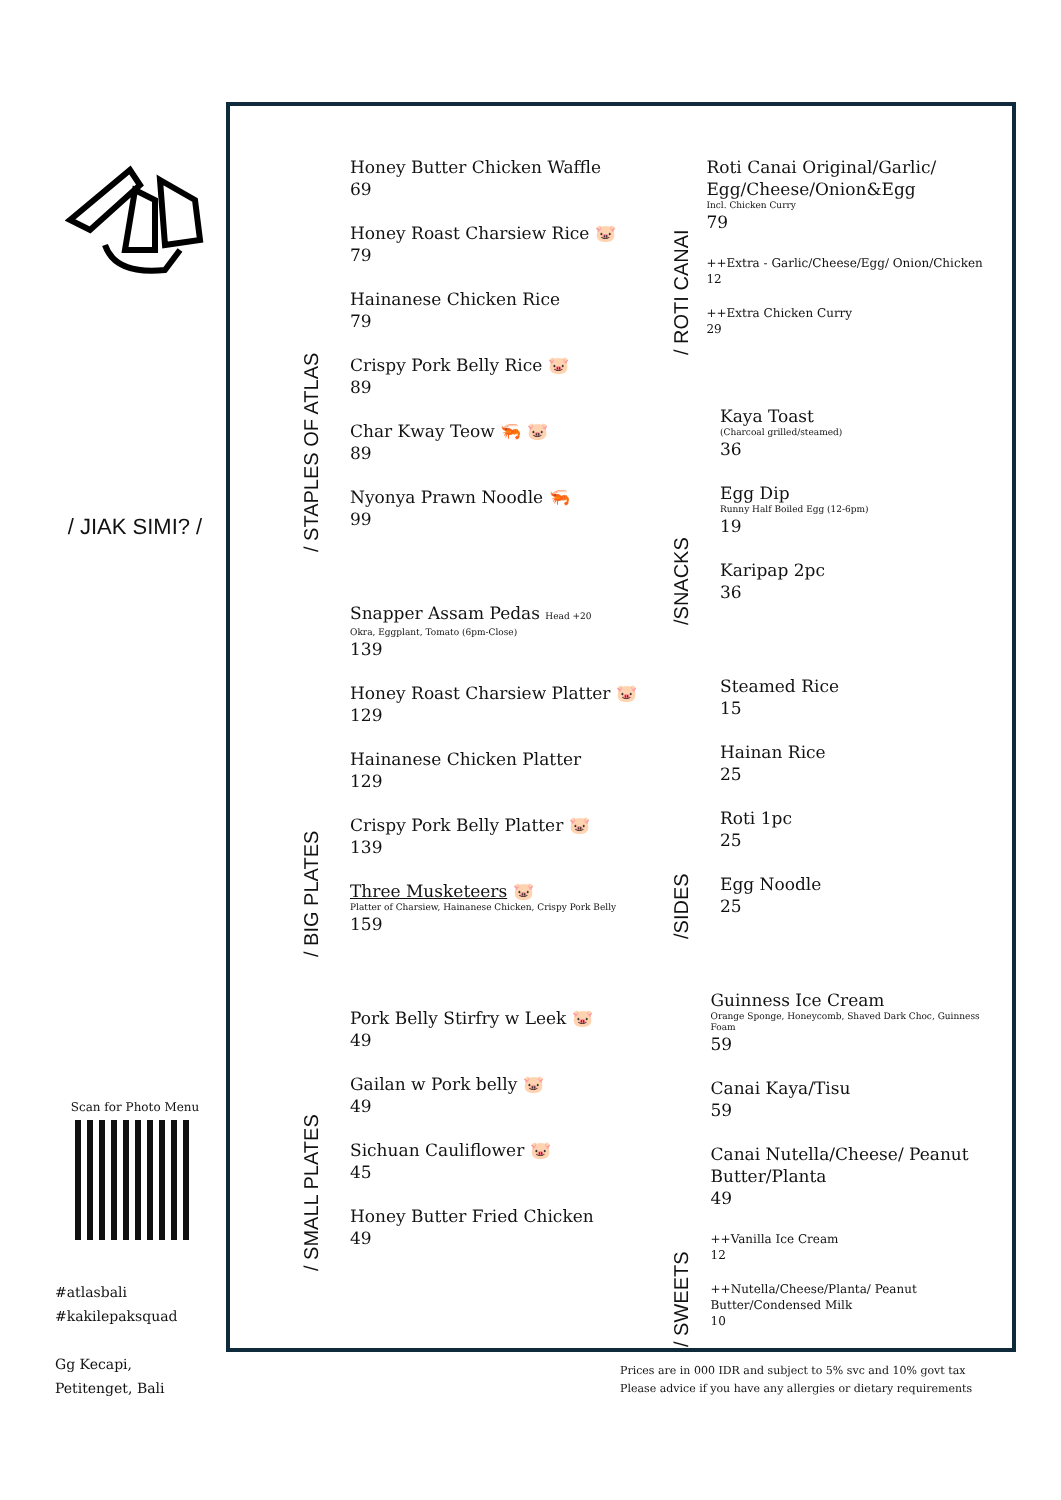/ JIAK SIMI? /
Scan for Photo Menu
#atlasbali
#kakilepaksquad
Gg Kecapi,
Petitenget, Bali
/ STAPLES OF ATLAS
Honey Butter Chicken Waffle
69
Honey Roast Charsiew Rice 🐷
79
Hainanese Chicken Rice
79
Crispy Pork Belly Rice 🐷
89
Char Kway Teow 🦐 🐷
89
Nyonya Prawn Noodle 🦐
99
/ BIG PLATES
Snapper Assam Pedas Head +20
Okra, Eggplant, Tomato (6pm-Close)
139
Honey Roast Charsiew Platter 🐷
129
Hainanese Chicken Platter
129
Crispy Pork Belly Platter 🐷
139
Three Musketeers 🐷
Platter of Charsiew, Hainanese Chicken, Crispy Pork Belly
159
/ SMALL PLATES
Pork Belly Stirfry w Leek 🐷
49
Gailan w Pork belly 🐷
49
Sichuan Cauliflower 🐷
45
Honey Butter Fried Chicken
49
/ ROTI CANAI
Roti Canai Original/Garlic/ Egg/Cheese/Onion&Egg
Incl. Chicken Curry
79
++Extra - Garlic/Cheese/Egg/ Onion/Chicken
12
++Extra Chicken Curry
29
/SNACKS
Kaya Toast
(Charcoal grilled/steamed)
36
Egg Dip
Runny Half Boiled Egg (12-6pm)
19
Karipap 2pc
36
/SIDES
Steamed Rice
15
Hainan Rice
25
Roti 1pc
25
Egg Noodle
25
/ SWEETS
Guinness Ice Cream
Orange Sponge, Honeycomb, Shaved Dark Choc, Guinness Foam
59
Canai Kaya/Tisu
59
Canai Nutella/Cheese/ Peanut Butter/Planta
49
++Vanilla Ice Cream
12
++Nutella/Cheese/Planta/ Peanut Butter/Condensed Milk
10
Prices are in 000 IDR and subject to 5% svc and 10% govt tax
Please advice if you have any allergies or dietary requirements